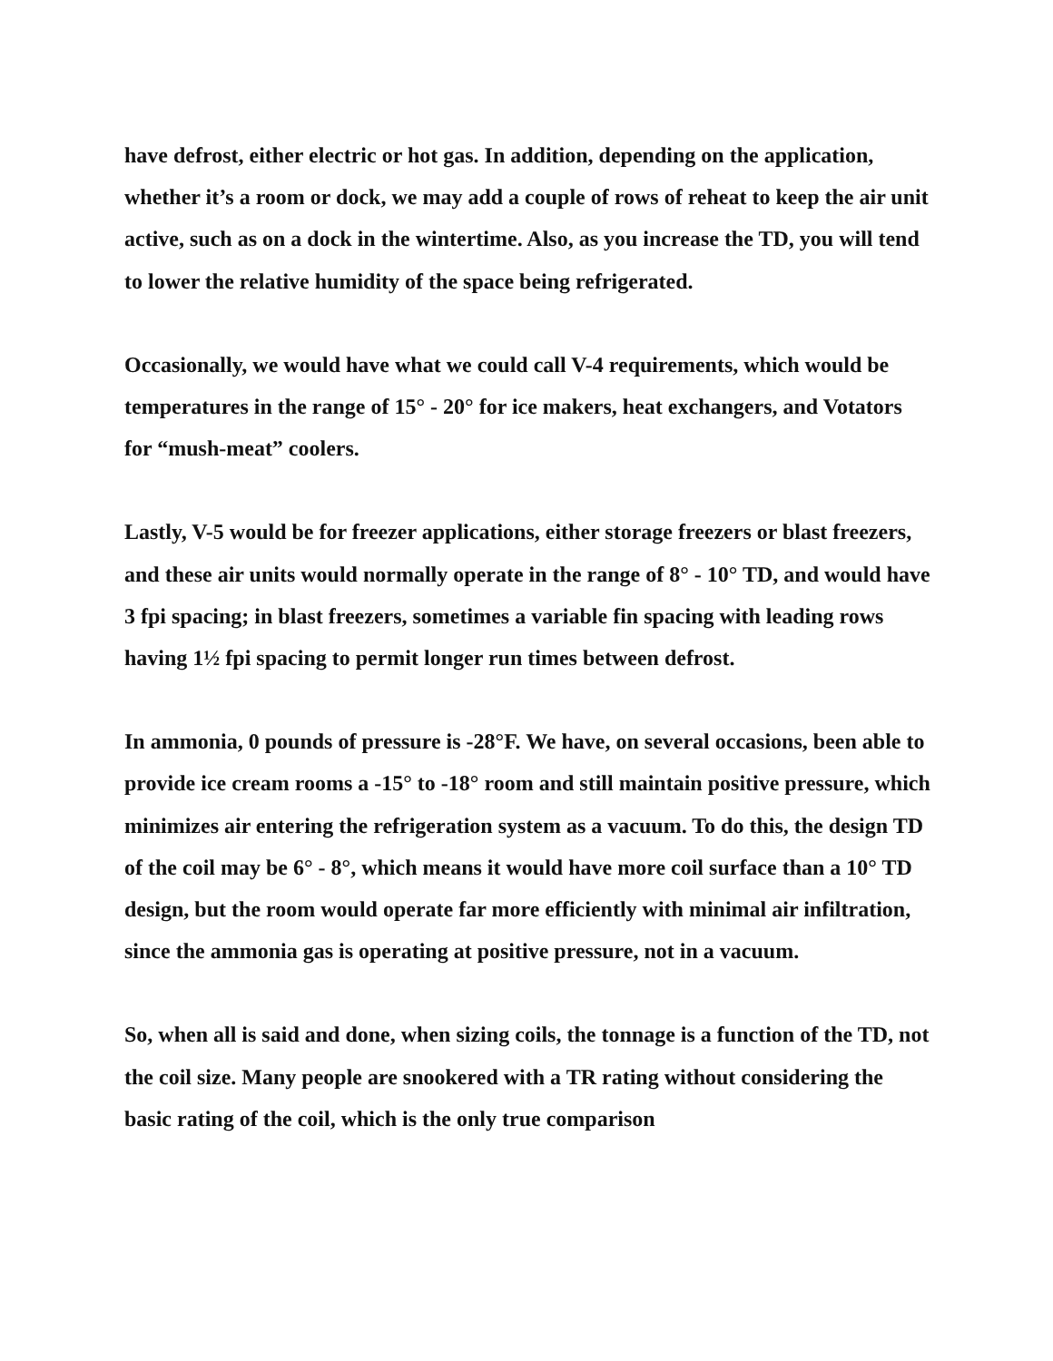have defrost, either electric or hot gas. In addition, depending on the application, whether it’s a room or dock, we may add a couple of rows of reheat to keep the air unit active, such as on a dock in the wintertime. Also, as you increase the TD, you will tend to lower the relative humidity of the space being refrigerated.
Occasionally, we would have what we could call V-4 requirements, which would be temperatures in the range of 15° - 20° for ice makers, heat exchangers, and Votators for “mush-meat” coolers.
Lastly, V-5 would be for freezer applications, either storage freezers or blast freezers, and these air units would normally operate in the range of 8° - 10° TD, and would have 3 fpi spacing; in blast freezers, sometimes a variable fin spacing with leading rows having 1½ fpi spacing to permit longer run times between defrost.
In ammonia, 0 pounds of pressure is -28°F. We have, on several occasions, been able to provide ice cream rooms a -15° to -18° room and still maintain positive pressure, which minimizes air entering the refrigeration system as a vacuum. To do this, the design TD of the coil may be 6° - 8°, which means it would have more coil surface than a 10° TD design, but the room would operate far more efficiently with minimal air infiltration, since the ammonia gas is operating at positive pressure, not in a vacuum.
So, when all is said and done, when sizing coils, the tonnage is a function of the TD, not the coil size. Many people are snookered with a TR rating without considering the basic rating of the coil, which is the only true comparison